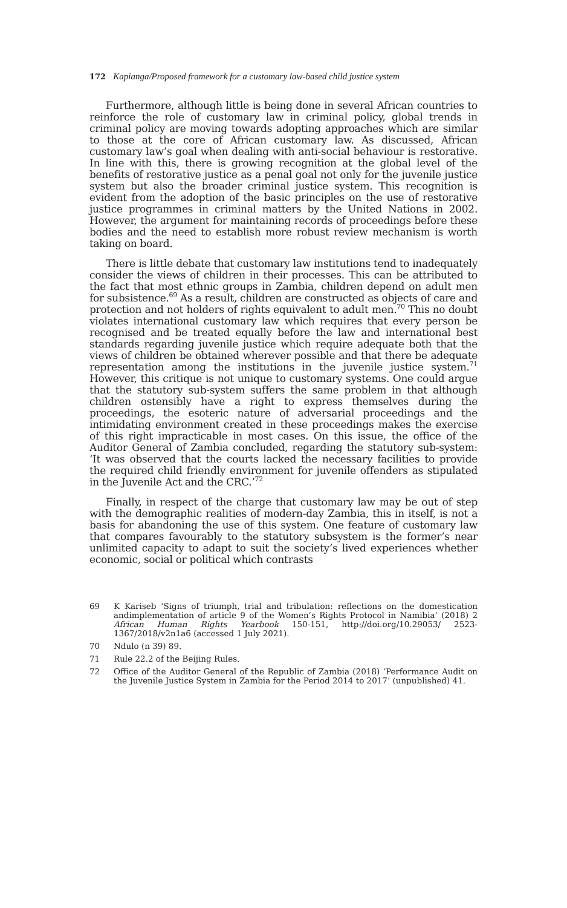172 Kapianga/Proposed framework for a customary law-based child justice system
Furthermore, although little is being done in several African countries to reinforce the role of customary law in criminal policy, global trends in criminal policy are moving towards adopting approaches which are similar to those at the core of African customary law. As discussed, African customary law’s goal when dealing with anti-social behaviour is restorative. In line with this, there is growing recognition at the global level of the benefits of restorative justice as a penal goal not only for the juvenile justice system but also the broader criminal justice system. This recognition is evident from the adoption of the basic principles on the use of restorative justice programmes in criminal matters by the United Nations in 2002. However, the argument for maintaining records of proceedings before these bodies and the need to establish more robust review mechanism is worth taking on board.
There is little debate that customary law institutions tend to inadequately consider the views of children in their processes. This can be attributed to the fact that most ethnic groups in Zambia, children depend on adult men for subsistence.<sup>69</sup> As a result, children are constructed as objects of care and protection and not holders of rights equivalent to adult men.<sup>70</sup> This no doubt violates international customary law which requires that every person be recognised and be treated equally before the law and international best standards regarding juvenile justice which require adequate both that the views of children be obtained wherever possible and that there be adequate representation among the institutions in the juvenile justice system.<sup>71</sup> However, this critique is not unique to customary systems. One could argue that the statutory sub-system suffers the same problem in that although children ostensibly have a right to express themselves during the proceedings, the esoteric nature of adversarial proceedings and the intimidating environment created in these proceedings makes the exercise of this right impracticable in most cases. On this issue, the office of the Auditor General of Zambia concluded, regarding the statutory sub-system: ‘It was observed that the courts lacked the necessary facilities to provide the required child friendly environment for juvenile offenders as stipulated in the Juvenile Act and the CRC.’<sup>72</sup>
Finally, in respect of the charge that customary law may be out of step with the demographic realities of modern-day Zambia, this in itself, is not a basis for abandoning the use of this system. One feature of customary law that compares favourably to the statutory subsystem is the former’s near unlimited capacity to adapt to suit the society’s lived experiences whether economic, social or political which contrasts
69 K Kariseb ‘Signs of triumph, trial and tribulation: reflections on the domestication andimplementation of article 9 of the Women’s Rights Protocol in Namibia’ (2018) 2 African Human Rights Yearbook 150-151, http://doi.org/10.29053/ 2523-1367/2018/v2n1a6 (accessed 1 July 2021).
70 Ndulo (n 39) 89.
71 Rule 22.2 of the Beijing Rules.
72 Office of the Auditor General of the Republic of Zambia (2018) ‘Performance Audit on the Juvenile Justice System in Zambia for the Period 2014 to 2017’ (unpublished) 41.